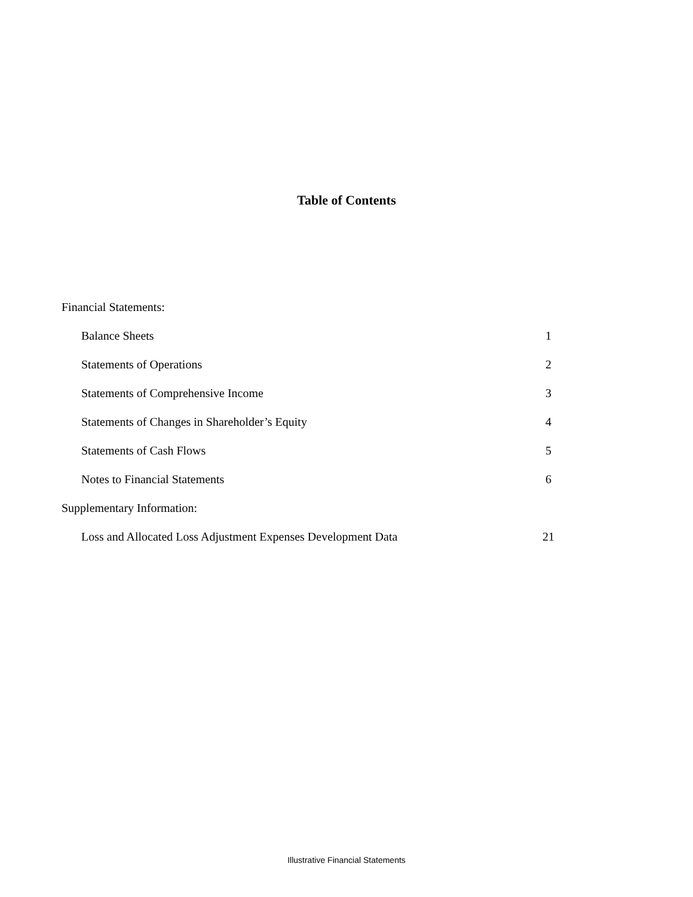Table of Contents
Financial Statements:
Balance Sheets 1
Statements of Operations 2
Statements of Comprehensive Income 3
Statements of Changes in Shareholder’s Equity 4
Statements of Cash Flows 5
Notes to Financial Statements 6
Supplementary Information:
Loss and Allocated Loss Adjustment Expenses Development Data 21
Illustrative Financial Statements